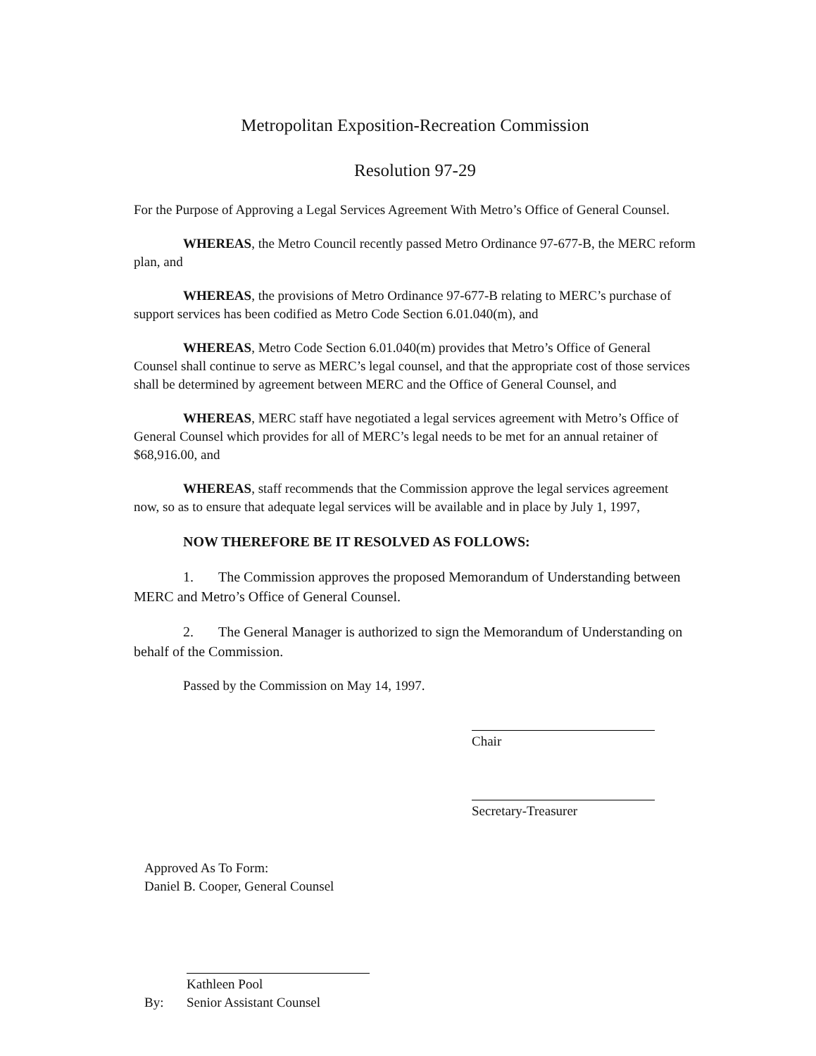Metropolitan Exposition-Recreation Commission
Resolution 97-29
For the Purpose of Approving a Legal Services Agreement With Metro’s Office of General Counsel.
WHEREAS, the Metro Council recently passed Metro Ordinance 97-677-B, the MERC reform plan, and
WHEREAS, the provisions of Metro Ordinance 97-677-B relating to MERC’s purchase of support services has been codified as Metro Code Section 6.01.040(m), and
WHEREAS, Metro Code Section 6.01.040(m) provides that Metro’s Office of General Counsel shall continue to serve as MERC’s legal counsel, and that the appropriate cost of those services shall be determined by agreement between MERC and the Office of General Counsel, and
WHEREAS, MERC staff have negotiated a legal services agreement with Metro’s Office of General Counsel which provides for all of MERC’s legal needs to be met for an annual retainer of $68,916.00, and
WHEREAS, staff recommends that the Commission approve the legal services agreement now, so as to ensure that adequate legal services will be available and in place by July 1, 1997,
NOW THEREFORE BE IT RESOLVED AS FOLLOWS:
1. The Commission approves the proposed Memorandum of Understanding between MERC and Metro’s Office of General Counsel.
2. The General Manager is authorized to sign the Memorandum of Understanding on behalf of the Commission.
Passed by the Commission on May 14, 1997.
Chair
Secretary-Treasurer
Approved As To Form:
Daniel B. Cooper, General Counsel
By:
Kathleen Pool
Senior Assistant Counsel